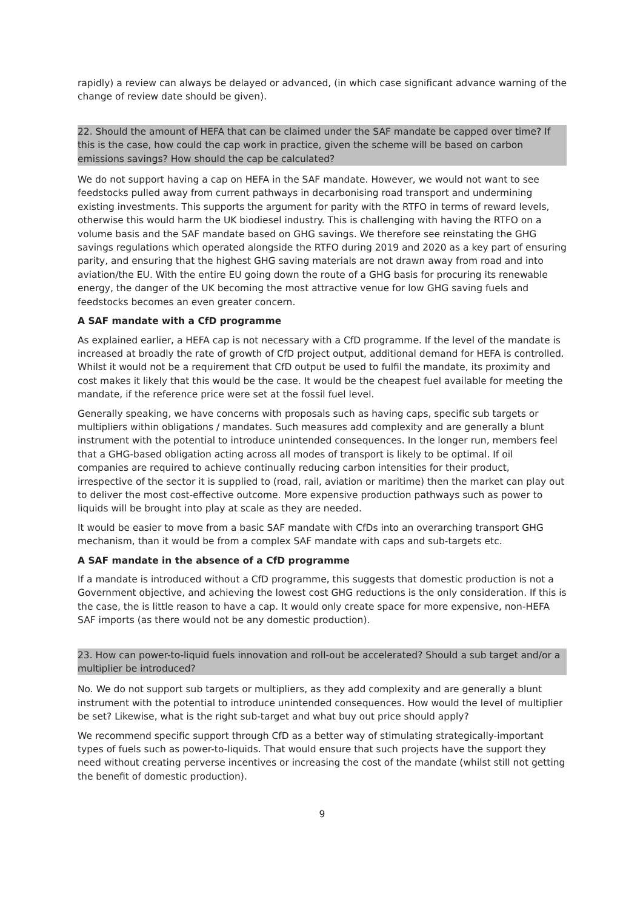rapidly) a review can always be delayed or advanced, (in which case significant advance warning of the change of review date should be given).
22. Should the amount of HEFA that can be claimed under the SAF mandate be capped over time? If this is the case, how could the cap work in practice, given the scheme will be based on carbon emissions savings? How should the cap be calculated?
We do not support having a cap on HEFA in the SAF mandate. However, we would not want to see feedstocks pulled away from current pathways in decarbonising road transport and undermining existing investments. This supports the argument for parity with the RTFO in terms of reward levels, otherwise this would harm the UK biodiesel industry. This is challenging with having the RTFO on a volume basis and the SAF mandate based on GHG savings. We therefore see reinstating the GHG savings regulations which operated alongside the RTFO during 2019 and 2020 as a key part of ensuring parity, and ensuring that the highest GHG saving materials are not drawn away from road and into aviation/the EU. With the entire EU going down the route of a GHG basis for procuring its renewable energy, the danger of the UK becoming the most attractive venue for low GHG saving fuels and feedstocks becomes an even greater concern.
A SAF mandate with a CfD programme
As explained earlier, a HEFA cap is not necessary with a CfD programme. If the level of the mandate is increased at broadly the rate of growth of CfD project output, additional demand for HEFA is controlled. Whilst it would not be a requirement that CfD output be used to fulfil the mandate, its proximity and cost makes it likely that this would be the case. It would be the cheapest fuel available for meeting the mandate, if the reference price were set at the fossil fuel level.
Generally speaking, we have concerns with proposals such as having caps, specific sub targets or multipliers within obligations / mandates. Such measures add complexity and are generally a blunt instrument with the potential to introduce unintended consequences. In the longer run, members feel that a GHG-based obligation acting across all modes of transport is likely to be optimal. If oil companies are required to achieve continually reducing carbon intensities for their product, irrespective of the sector it is supplied to (road, rail, aviation or maritime) then the market can play out to deliver the most cost-effective outcome. More expensive production pathways such as power to liquids will be brought into play at scale as they are needed.
It would be easier to move from a basic SAF mandate with CfDs into an overarching transport GHG mechanism, than it would be from a complex SAF mandate with caps and sub-targets etc.
A SAF mandate in the absence of a CfD programme
If a mandate is introduced without a CfD programme, this suggests that domestic production is not a Government objective, and achieving the lowest cost GHG reductions is the only consideration. If this is the case, the is little reason to have a cap. It would only create space for more expensive, non-HEFA SAF imports (as there would not be any domestic production).
23. How can power-to-liquid fuels innovation and roll-out be accelerated? Should a sub target and/or a multiplier be introduced?
No. We do not support sub targets or multipliers, as they add complexity and are generally a blunt instrument with the potential to introduce unintended consequences. How would the level of multiplier be set? Likewise, what is the right sub-target and what buy out price should apply?
We recommend specific support through CfD as a better way of stimulating strategically-important types of fuels such as power-to-liquids. That would ensure that such projects have the support they need without creating perverse incentives or increasing the cost of the mandate (whilst still not getting the benefit of domestic production).
9